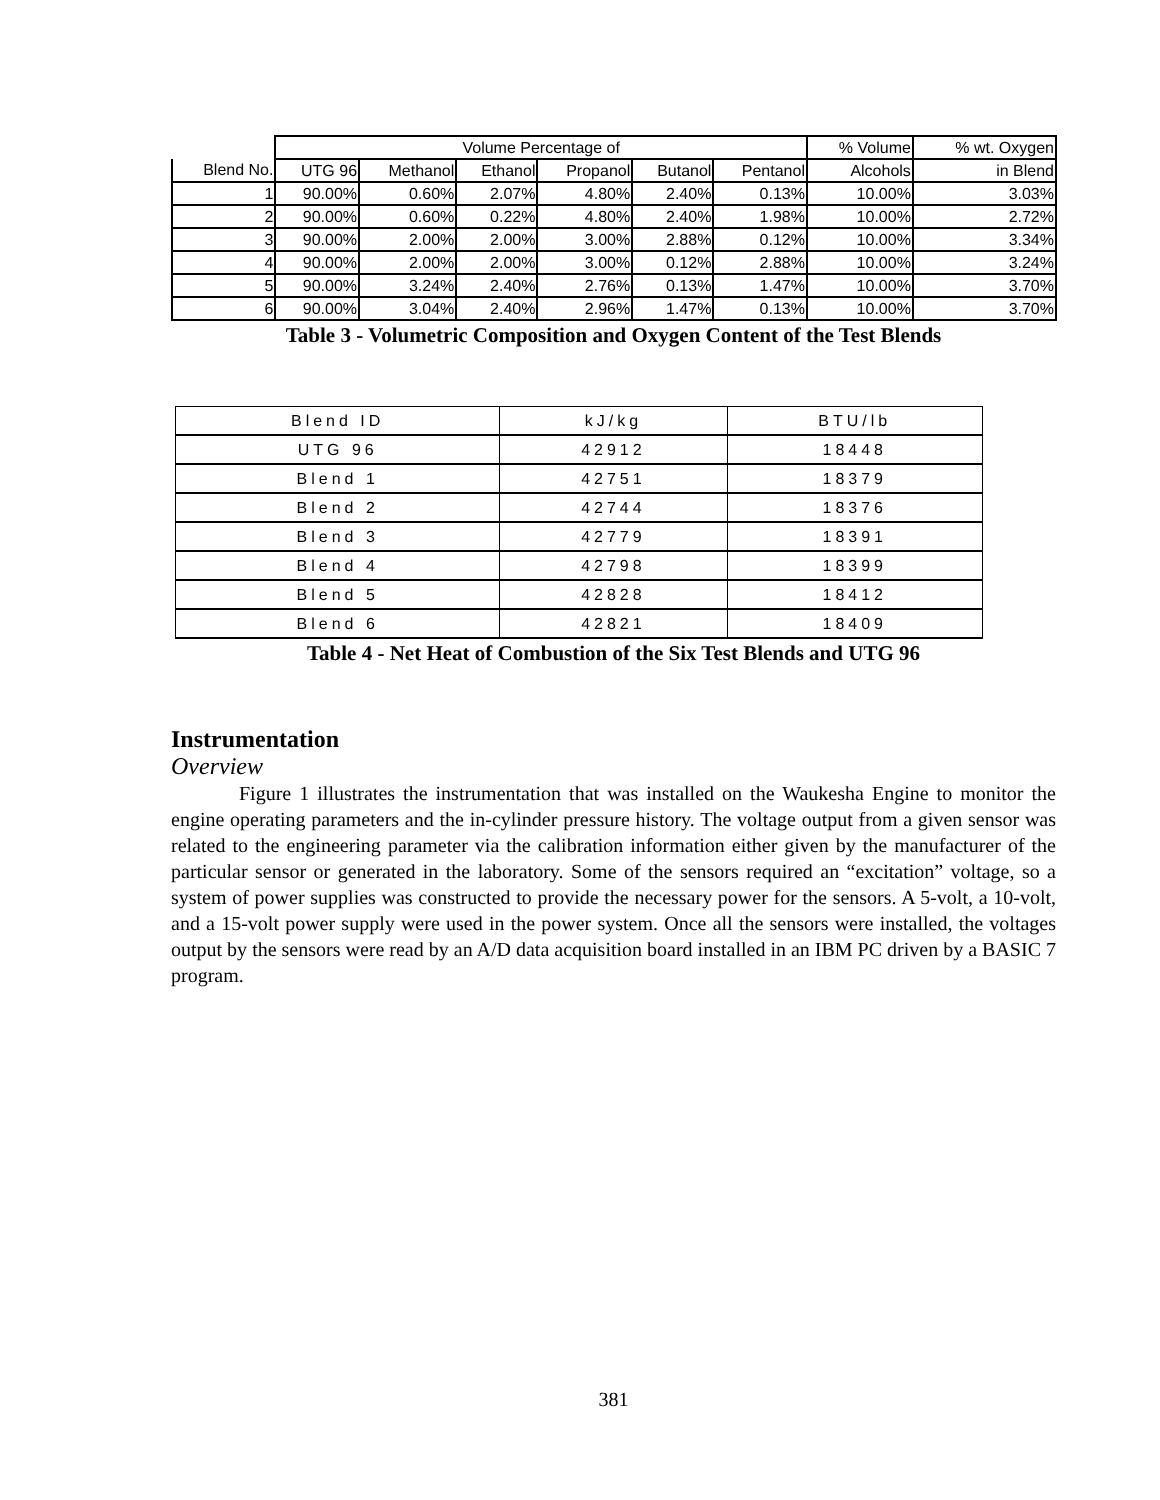| | Volume Percentage of | | | | | | % Volume | % wt. Oxygen |
| Blend No. | UTG 96 | Methanol | Ethanol | Propanol | Butanol | Pentanol | Alcohols | in Blend |
| 1 | 90.00% | 0.60% | 2.07% | 4.80% | 2.40% | 0.13% | 10.00% | 3.03% |
| 2 | 90.00% | 0.60% | 0.22% | 4.80% | 2.40% | 1.98% | 10.00% | 2.72% |
| 3 | 90.00% | 2.00% | 2.00% | 3.00% | 2.88% | 0.12% | 10.00% | 3.34% |
| 4 | 90.00% | 2.00% | 2.00% | 3.00% | 0.12% | 2.88% | 10.00% | 3.24% |
| 5 | 90.00% | 3.24% | 2.40% | 2.76% | 0.13% | 1.47% | 10.00% | 3.70% |
| 6 | 90.00% | 3.04% | 2.40% | 2.96% | 1.47% | 0.13% | 10.00% | 3.70% |
Table 3 - Volumetric Composition and Oxygen Content of the Test Blends
| Blend ID | kJ/kg | BTU/lb |
| UTG 96 | 42912 | 18448 |
| Blend 1 | 42751 | 18379 |
| Blend 2 | 42744 | 18376 |
| Blend 3 | 42779 | 18391 |
| Blend 4 | 42798 | 18399 |
| Blend 5 | 42828 | 18412 |
| Blend 6 | 42821 | 18409 |
Table 4 - Net Heat of Combustion of the Six Test Blends and UTG 96
Instrumentation
Overview
Figure 1 illustrates the instrumentation that was installed on the Waukesha Engine to monitor the engine operating parameters and the in-cylinder pressure history. The voltage output from a given sensor was related to the engineering parameter via the calibration information either given by the manufacturer of the particular sensor or generated in the laboratory. Some of the sensors required an “excitation” voltage, so a system of power supplies was constructed to provide the necessary power for the sensors. A 5-volt, a 10-volt, and a 15-volt power supply were used in the power system. Once all the sensors were installed, the voltages output by the sensors were read by an A/D data acquisition board installed in an IBM PC driven by a BASIC 7 program.
381